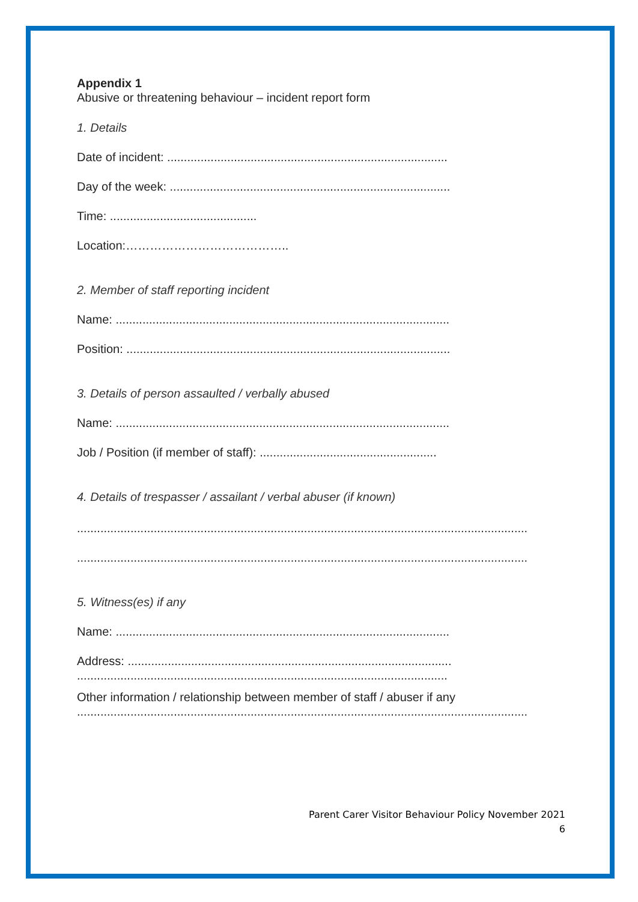Appendix 1
Abusive or threatening behaviour – incident report form
1. Details
Date of incident: ....................................................................................
Day of the week: ....................................................................................
Time: ............................................
Location:…………………………………..
2. Member of staff reporting incident
Name: ....................................................................................................
Position: .................................................................................................
3. Details of person assaulted / verbally abused
Name: ....................................................................................................
Job / Position (if member of staff): .....................................................
4. Details of trespasser / assailant / verbal abuser (if known)
.......................................................................................................................................
.......................................................................................................................................
5. Witness(es) if any
Name: ....................................................................................................
Address: .................................................................................................
...............................................................................................................
Other information / relationship between member of staff / abuser if any
.......................................................................................................................................
Parent Carer Visitor Behaviour Policy November 2021
6